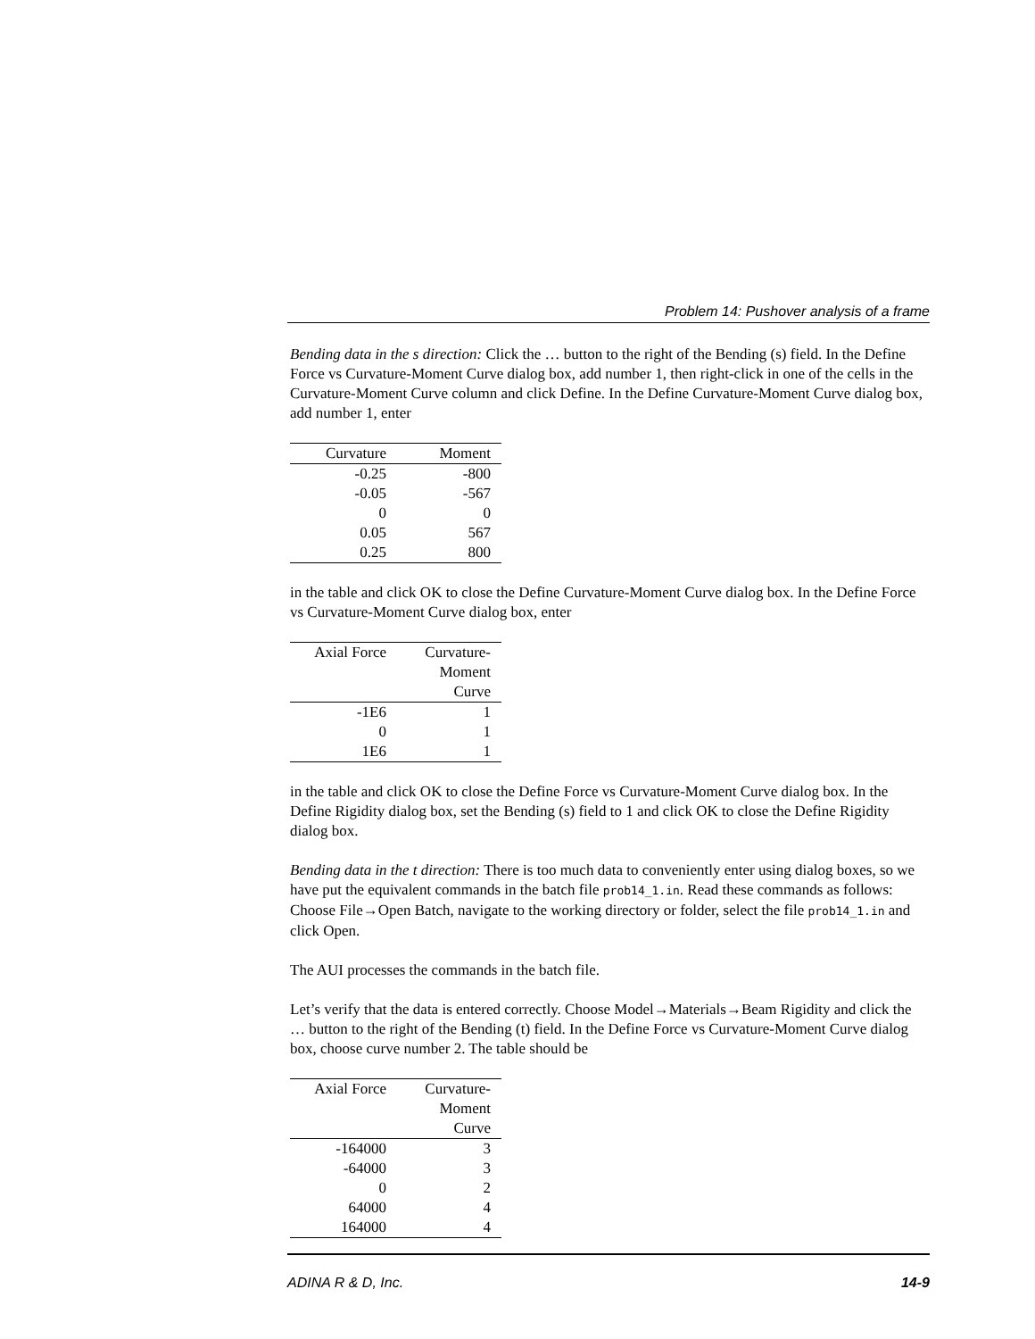Problem 14: Pushover analysis of a frame
Bending data in the s direction: Click the … button to the right of the Bending (s) field. In the Define Force vs Curvature-Moment Curve dialog box, add number 1, then right-click in one of the cells in the Curvature-Moment Curve column and click Define. In the Define Curvature-Moment Curve dialog box, add number 1, enter
| Curvature | Moment |
| --- | --- |
| -0.25 | -800 |
| -0.05 | -567 |
| 0 | 0 |
| 0.05 | 567 |
| 0.25 | 800 |
in the table and click OK to close the Define Curvature-Moment Curve dialog box. In the Define Force vs Curvature-Moment Curve dialog box, enter
| Axial Force | Curvature- Moment Curve |
| --- | --- |
| -1E6 | 1 |
| 0 | 1 |
| 1E6 | 1 |
in the table and click OK to close the Define Force vs Curvature-Moment Curve dialog box. In the Define Rigidity dialog box, set the Bending (s) field to 1 and click OK to close the Define Rigidity dialog box.
Bending data in the t direction: There is too much data to conveniently enter using dialog boxes, so we have put the equivalent commands in the batch file prob14_1.in. Read these commands as follows: Choose File→Open Batch, navigate to the working directory or folder, select the file prob14_1.in and click Open.
The AUI processes the commands in the batch file.
Let’s verify that the data is entered correctly. Choose Model→Materials→Beam Rigidity and click the … button to the right of the Bending (t) field. In the Define Force vs Curvature-Moment Curve dialog box, choose curve number 2. The table should be
| Axial Force | Curvature- Moment Curve |
| --- | --- |
| -164000 | 3 |
| -64000 | 3 |
| 0 | 2 |
| 64000 | 4 |
| 164000 | 4 |
ADINA R & D, Inc. 14-9